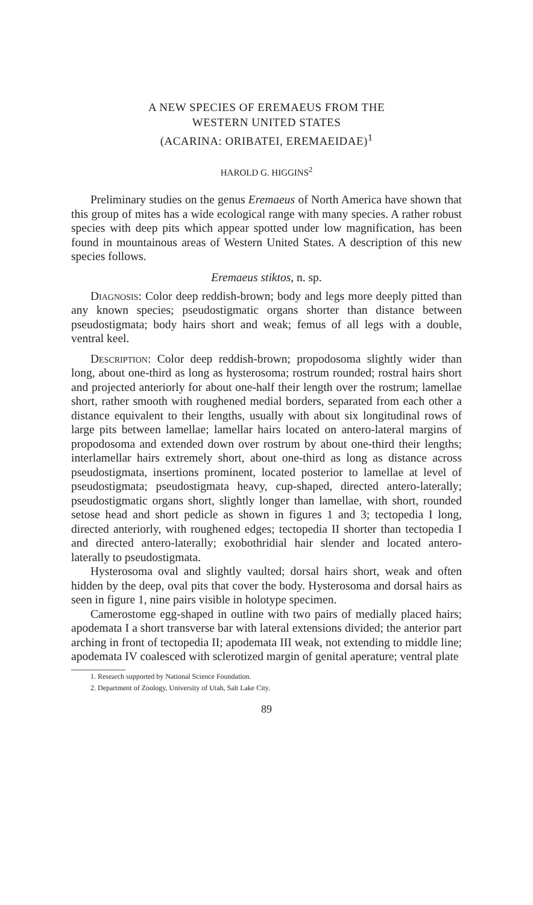A NEW SPECIES OF EREMAEUS FROM THE
WESTERN UNITED STATES
(ACARINA: ORIBATEI, EREMAEIDAE)<sup>1</sup>
HAROLD G. HIGGINS<sup>2</sup>
Preliminary studies on the genus Eremaeus of North America have shown that this group of mites has a wide ecological range with many species. A rather robust species with deep pits which appear spotted under low magnification, has been found in mountainous areas of Western United States. A description of this new species follows.
Eremaeus stiktos, n. sp.
Diagnosis: Color deep reddish-brown; body and legs more deeply pitted than any known species; pseudostigmatic organs shorter than distance between pseudostigmata; body hairs short and weak; femus of all legs with a double, ventral keel.
Description: Color deep reddish-brown; propodosoma slightly wider than long, about one-third as long as hysterosoma; rostrum rounded; rostral hairs short and projected anteriorly for about one-half their length over the rostrum; lamellae short, rather smooth with roughened medial borders, separated from each other a distance equivalent to their lengths, usually with about six longitudinal rows of large pits between lamellae; lamellar hairs located on antero-lateral margins of propodosoma and extended down over rostrum by about one-third their lengths; interlamellar hairs extremely short, about one-third as long as distance across pseudostigmata, insertions prominent, located posterior to lamellae at level of pseudostigmata; pseudostigmata heavy, cup-shaped, directed antero-laterally; pseudostigmatic organs short, slightly longer than lamellae, with short, rounded setose head and short pedicle as shown in figures 1 and 3; tectopedia I long, directed anteriorly, with roughened edges; tectopedia II shorter than tectopedia I and directed antero-laterally; exobothridial hair slender and located antero-laterally to pseudostigmata.
Hysterosoma oval and slightly vaulted; dorsal hairs short, weak and often hidden by the deep, oval pits that cover the body. Hysterosoma and dorsal hairs as seen in figure 1, nine pairs visible in holotype specimen.
Camerostome egg-shaped in outline with two pairs of medially placed hairs; apodemata I a short transverse bar with lateral extensions divided; the anterior part arching in front of tectopedia II; apodemata III weak, not extending to middle line; apodemata IV coalesced with sclerotized margin of genital aperature; ventral plate
1. Research supported by National Science Foundation.
2. Department of Zoology, University of Utah, Salt Lake City.
89